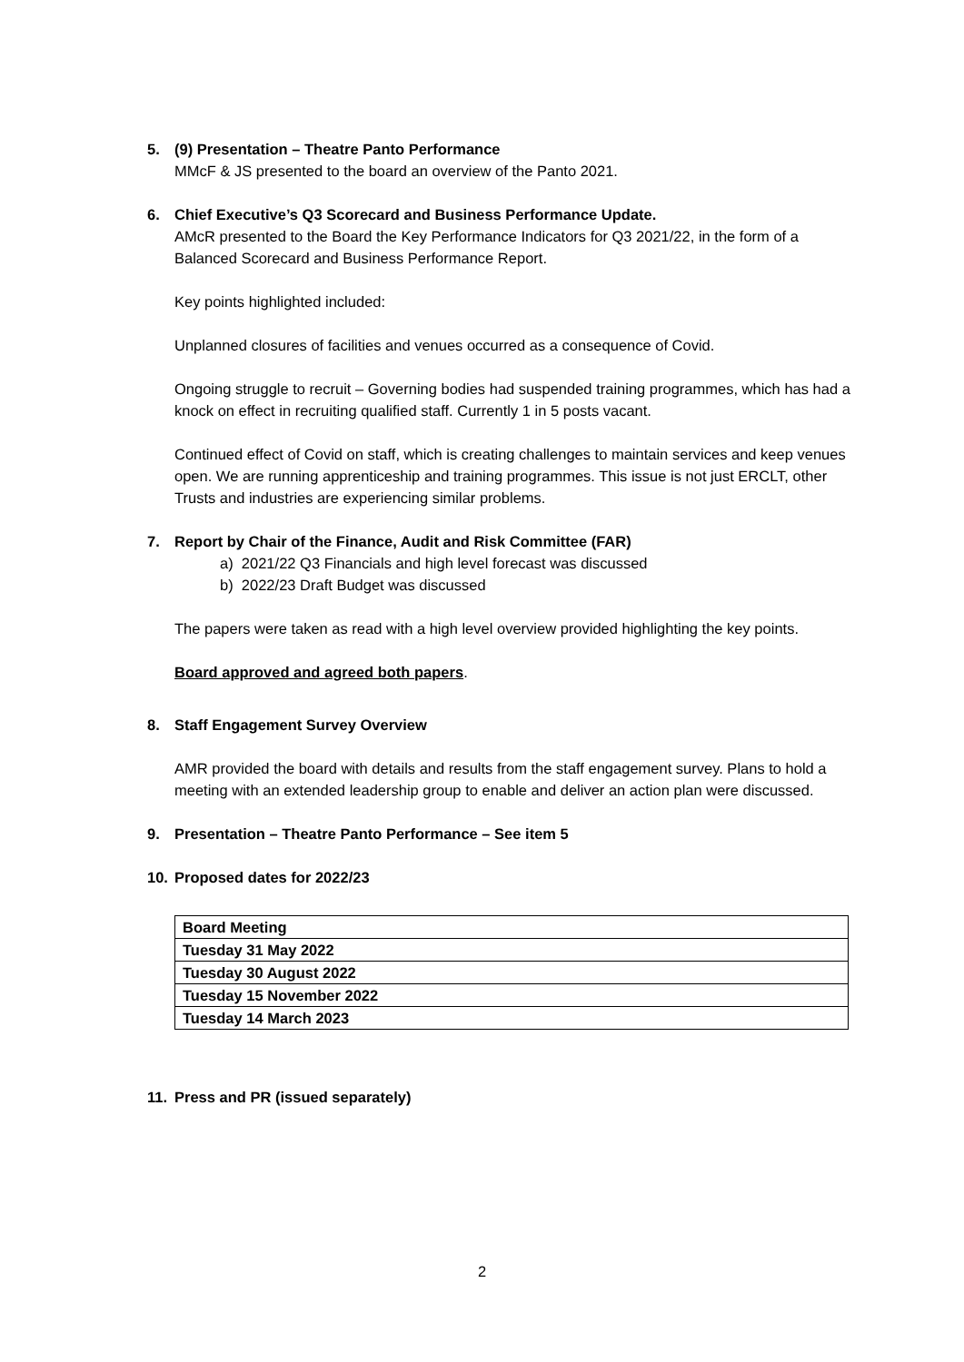5. (9) Presentation – Theatre Panto Performance
MMcF & JS presented to the board an overview of the Panto 2021.
6. Chief Executive’s Q3 Scorecard and Business Performance Update.
AMcR presented to the Board the Key Performance Indicators for Q3 2021/22, in the form of a Balanced Scorecard and Business Performance Report.
Key points highlighted included:
Unplanned closures of facilities and venues occurred as a consequence of Covid.
Ongoing struggle to recruit – Governing bodies had suspended training programmes, which has had a knock on effect in recruiting qualified staff. Currently 1 in 5 posts vacant.
Continued effect of Covid on staff, which is creating challenges to maintain services and keep venues open. We are running apprenticeship and training programmes. This issue is not just ERCLT, other Trusts and industries are experiencing similar problems.
7. Report by Chair of the Finance, Audit and Risk Committee (FAR)
a) 2021/22 Q3 Financials and high level forecast was discussed
b) 2022/23 Draft Budget was discussed
The papers were taken as read with a high level overview provided highlighting the key points.
Board approved and agreed both papers.
8. Staff Engagement Survey Overview
AMR provided the board with details and results from the staff engagement survey. Plans to hold a meeting with an extended leadership group to enable and deliver an action plan were discussed.
9. Presentation – Theatre Panto Performance – See item 5
10. Proposed dates for 2022/23
| Board Meeting |
| Tuesday 31 May 2022 |
| Tuesday 30 August 2022 |
| Tuesday 15 November 2022 |
| Tuesday 14 March 2023 |
11. Press and PR (issued separately)
2